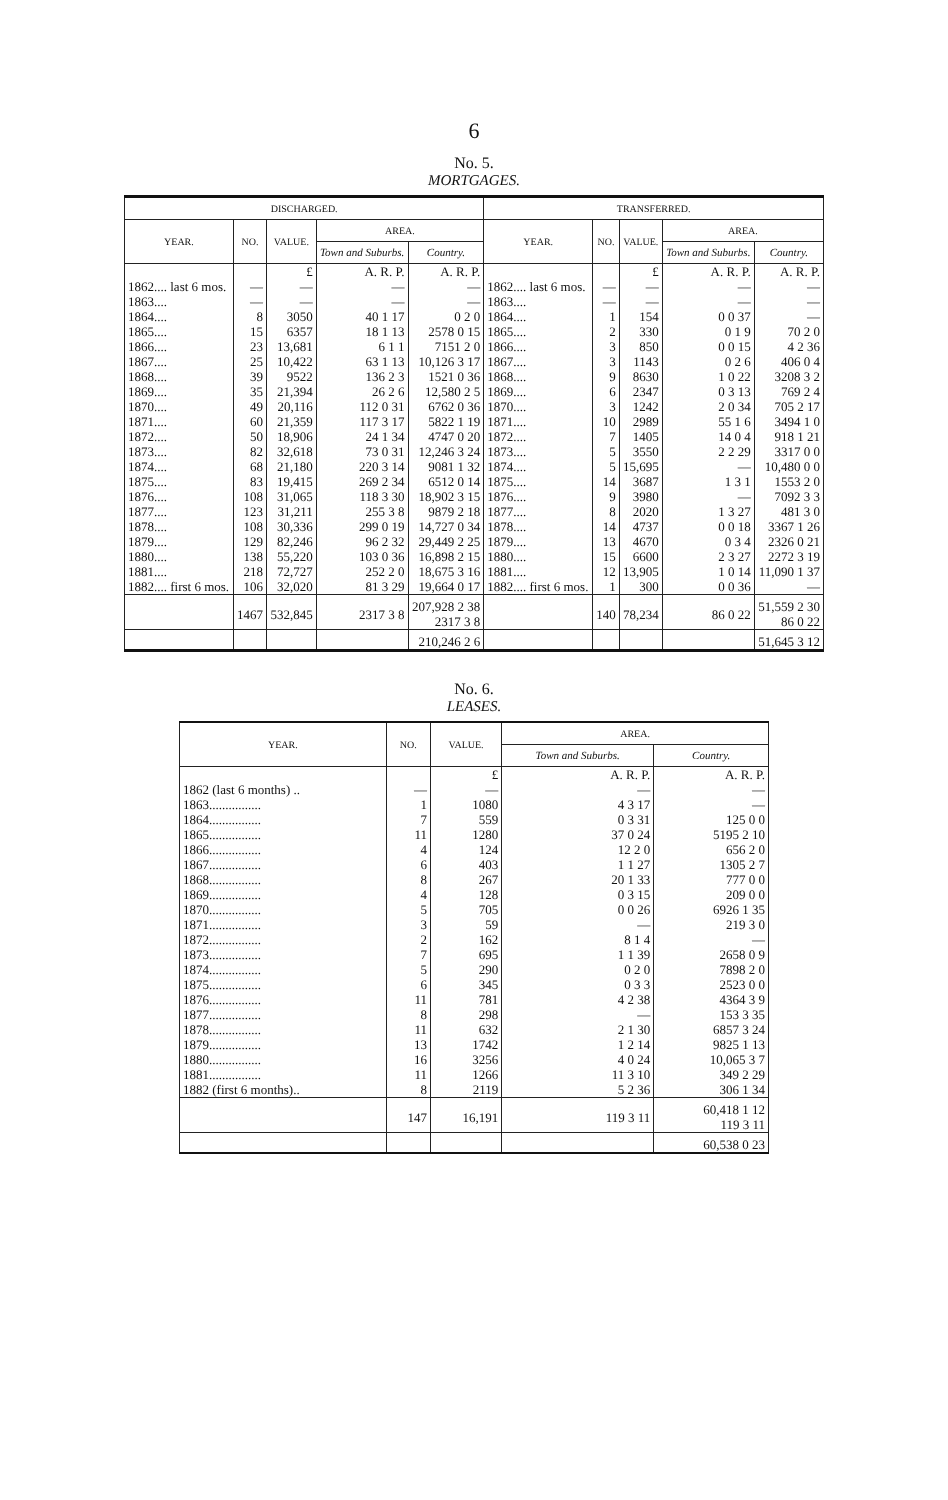6
No. 5.
MORTGAGES.
| DISCHARGED. | | | | | TRANSFERRED. | | | | |
| --- | --- | --- | --- | --- | --- | --- | --- | --- | --- |
| YEAR. | NO. | VALUE. | AREA. | | YEAR. | NO. | VALUE. | AREA. | |
| | | | Town and Suburbs. | Country. | | | | Town and Suburbs. | Country. |
| | | £ | A. R. P. | A. R. P. | | | £ | A. R. P. | A. R. P. |
| 1862.... last 6 mos. | — | — | — | — | 1862.... last 6 mos. | — | — | — | — |
| 1863.... | — | — | — | — | 1863.... | — | — | — | — |
| 1864.... | 8 | 3050 | 40 1 17 | 0 2 0 | 1864.... | 1 | 154 | 0 0 37 | — |
| 1865.... | 15 | 6357 | 18 1 13 | 2578 0 15 | 1865.... | 2 | 330 | 0 1 9 | 70 2 0 |
| 1866.... | 23 | 13,681 | 6 1 1 | 7151 2 0 | 1866.... | 3 | 850 | 0 0 15 | 4 2 36 |
| 1867.... | 25 | 10,422 | 63 1 13 | 10,126 3 17 | 1867.... | 3 | 1143 | 0 2 6 | 406 0 4 |
| 1868.... | 39 | 9522 | 136 2 3 | 1521 0 36 | 1868.... | 9 | 8630 | 1 0 22 | 3208 3 2 |
| 1869.... | 35 | 21,394 | 26 2 6 | 12,580 2 5 | 1869.... | 6 | 2347 | 0 3 13 | 769 2 4 |
| 1870.... | 49 | 20,116 | 112 0 31 | 6762 0 36 | 1870.... | 3 | 1242 | 2 0 34 | 705 2 17 |
| 1871.... | 60 | 21,359 | 117 3 17 | 5822 1 19 | 1871.... | 10 | 2989 | 55 1 6 | 3494 1 0 |
| 1872.... | 50 | 18,906 | 24 1 34 | 4747 0 20 | 1872.... | 7 | 1405 | 14 0 4 | 918 1 21 |
| 1873.... | 82 | 32,618 | 73 0 31 | 12,246 3 24 | 1873.... | 5 | 3550 | 2 2 29 | 3317 0 0 |
| 1874.... | 68 | 21,180 | 220 3 14 | 9081 1 32 | 1874.... | 5 | 15,695 | — | 10,480 0 0 |
| 1875.... | 83 | 19,415 | 269 2 34 | 6512 0 14 | 1875.... | 14 | 3687 | 1 3 1 | 1553 2 0 |
| 1876.... | 108 | 31,065 | 118 3 30 | 18,902 3 15 | 1876.... | 9 | 3980 | — | 7092 3 3 |
| 1877.... | 123 | 31,211 | 255 3 8 | 9879 2 18 | 1877.... | 8 | 2020 | 1 3 27 | 481 3 0 |
| 1878.... | 108 | 30,336 | 299 0 19 | 14,727 0 34 | 1878.... | 14 | 4737 | 0 0 18 | 3367 1 26 |
| 1879.... | 129 | 82,246 | 96 2 32 | 29,449 2 25 | 1879.... | 13 | 4670 | 0 3 4 | 2326 0 21 |
| 1880.... | 138 | 55,220 | 103 0 36 | 16,898 2 15 | 1880.... | 15 | 6600 | 2 3 27 | 2272 3 19 |
| 1881.... | 218 | 72,727 | 252 2 0 | 18,675 3 16 | 1881.... | 12 | 13,905 | 1 0 14 | 11,090 1 37 |
| 1882.... first 6 mos. | 106 | 32,020 | 81 3 29 | 19,664 0 17 | 1882.... first 6 mos. | 1 | 300 | 0 0 36 | — |
| | 1467 | 532,845 | 2317 3 8 | 207,928 2 38 2317 3 8 | | 140 | 78,234 | 86 0 22 | 51,559 2 30 86 0 22 |
| | | | | 210,246 2 6 | | | | | 51,645 3 12 |
No. 6.
LEASES.
| YEAR. | NO. | VALUE. | AREA. | |
| --- | --- | --- | --- | --- |
| | | | Town and Suburbs. | Country. |
| | | £ | A. R. P. | A. R. P. |
| 1862 (last 6 months) .. | — | — | — | — |
| 1863................ | 1 | 1080 | 4 3 17 | — |
| 1864................ | 7 | 559 | 0 3 31 | 125 0 0 |
| 1865................ | 11 | 1280 | 37 0 24 | 5195 2 10 |
| 1866................ | 4 | 124 | 12 2 0 | 656 2 0 |
| 1867................ | 6 | 403 | 1 1 27 | 1305 2 7 |
| 1868................ | 8 | 267 | 20 1 33 | 777 0 0 |
| 1869................ | 4 | 128 | 0 3 15 | 209 0 0 |
| 1870................ | 5 | 705 | 0 0 26 | 6926 1 35 |
| 1871................ | 3 | 59 | — | 219 3 0 |
| 1872................ | 2 | 162 | 8 1 4 | — |
| 1873................ | 7 | 695 | 1 1 39 | 2658 0 9 |
| 1874................ | 5 | 290 | 0 2 0 | 7898 2 0 |
| 1875................ | 6 | 345 | 0 3 3 | 2523 0 0 |
| 1876................ | 11 | 781 | 4 2 38 | 4364 3 9 |
| 1877................ | 8 | 298 | — | 153 3 35 |
| 1878................ | 11 | 632 | 2 1 30 | 6857 3 24 |
| 1879................ | 13 | 1742 | 1 2 14 | 9825 1 13 |
| 1880................ | 16 | 3256 | 4 0 24 | 10,065 3 7 |
| 1881................ | 11 | 1266 | 11 3 10 | 349 2 29 |
| 1882 (first 6 months).. | 8 | 2119 | 5 2 36 | 306 1 34 |
| | 147 | 16,191 | 119 3 11 | 60,418 1 12 119 3 11 |
| | | | | 60,538 0 23 |